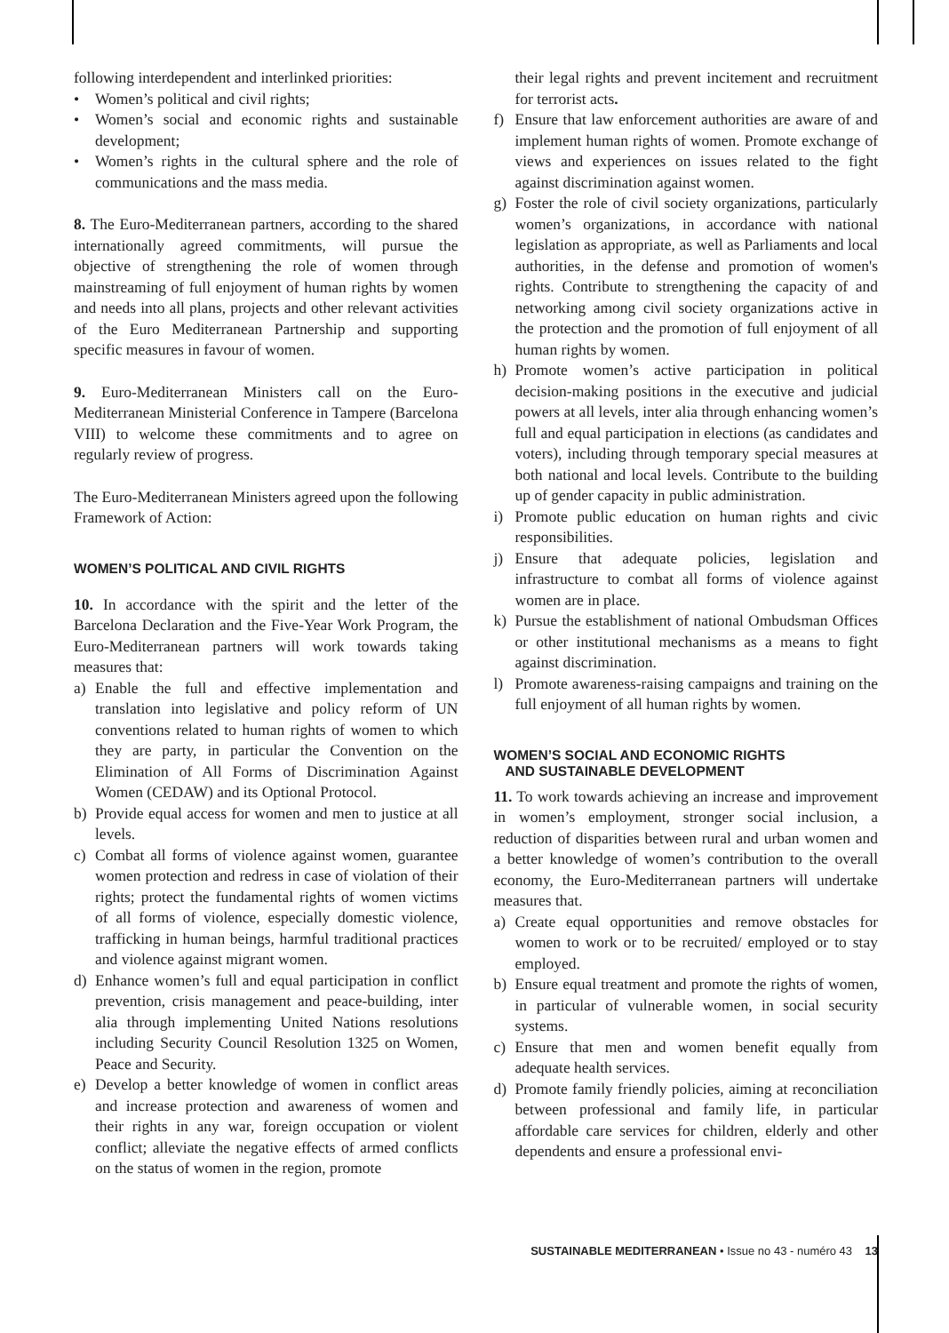following interdependent and interlinked priorities:
• Women’s political and civil rights;
• Women’s social and economic rights and sustainable development;
• Women’s rights in the cultural sphere and the role of communications and the mass media.
8. The Euro-Mediterranean partners, according to the shared internationally agreed commitments, will pursue the objective of strengthening the role of women through mainstreaming of full enjoyment of human rights by women and needs into all plans, projects and other relevant activities of the Euro Mediterranean Partnership and supporting specific measures in favour of women.
9. Euro-Mediterranean Ministers call on the Euro-Mediterranean Ministerial Conference in Tampere (Barcelona VIII) to welcome these commitments and to agree on regularly review of progress.
The Euro-Mediterranean Ministers agreed upon the following Framework of Action:
WOMEN’S POLITICAL AND CIVIL RIGHTS
10. In accordance with the spirit and the letter of the Barcelona Declaration and the Five-Year Work Program, the Euro-Mediterranean partners will work towards taking measures that:
a) Enable the full and effective implementation and translation into legislative and policy reform of UN conventions related to human rights of women to which they are party, in particular the Convention on the Elimination of All Forms of Discrimination Against Women (CEDAW) and its Optional Protocol.
b) Provide equal access for women and men to justice at all levels.
c) Combat all forms of violence against women, guarantee women protection and redress in case of violation of their rights; protect the fundamental rights of women victims of all forms of violence, especially domestic violence, trafficking in human beings, harmful traditional practices and violence against migrant women.
d) Enhance women’s full and equal participation in conflict prevention, crisis management and peace-building, inter alia through implementing United Nations resolutions including Security Council Resolution 1325 on Women, Peace and Security.
e) Develop a better knowledge of women in conflict areas and increase protection and awareness of women and their rights in any war, foreign occupation or violent conflict; alleviate the negative effects of armed conflicts on the status of women in the region, promote
their legal rights and prevent incitement and recruitment for terrorist acts.
f) Ensure that law enforcement authorities are aware of and implement human rights of women. Promote exchange of views and experiences on issues related to the fight against discrimination against women.
g) Foster the role of civil society organizations, particularly women’s organizations, in accordance with national legislation as appropriate, as well as Parliaments and local authorities, in the defense and promotion of women's rights. Contribute to strengthening the capacity of and networking among civil society organizations active in the protection and the promotion of full enjoyment of all human rights by women.
h) Promote women’s active participation in political decision-making positions in the executive and judicial powers at all levels, inter alia through enhancing women’s full and equal participation in elections (as candidates and voters), including through temporary special measures at both national and local levels. Contribute to the building up of gender capacity in public administration.
i) Promote public education on human rights and civic responsibilities.
j) Ensure that adequate policies, legislation and infrastructure to combat all forms of violence against women are in place.
k) Pursue the establishment of national Ombudsman Offices or other institutional mechanisms as a means to fight against discrimination.
l) Promote awareness-raising campaigns and training on the full enjoyment of all human rights by women.
WOMEN’S SOCIAL AND ECONOMIC RIGHTS
AND SUSTAINABLE DEVELOPMENT
11. To work towards achieving an increase and improvement in women’s employment, stronger social inclusion, a reduction of disparities between rural and urban women and a better knowledge of women’s contribution to the overall economy, the Euro-Mediterranean partners will undertake measures that.
a) Create equal opportunities and remove obstacles for women to work or to be recruited/ employed or to stay employed.
b) Ensure equal treatment and promote the rights of women, in particular of vulnerable women, in social security systems.
c) Ensure that men and women benefit equally from adequate health services.
d) Promote family friendly policies, aiming at reconciliation between professional and family life, in particular affordable care services for children, elderly and other dependents and ensure a professional envi-
SUSTAINABLE MEDITERRANEAN • Issue no 43 - numéro 43 13